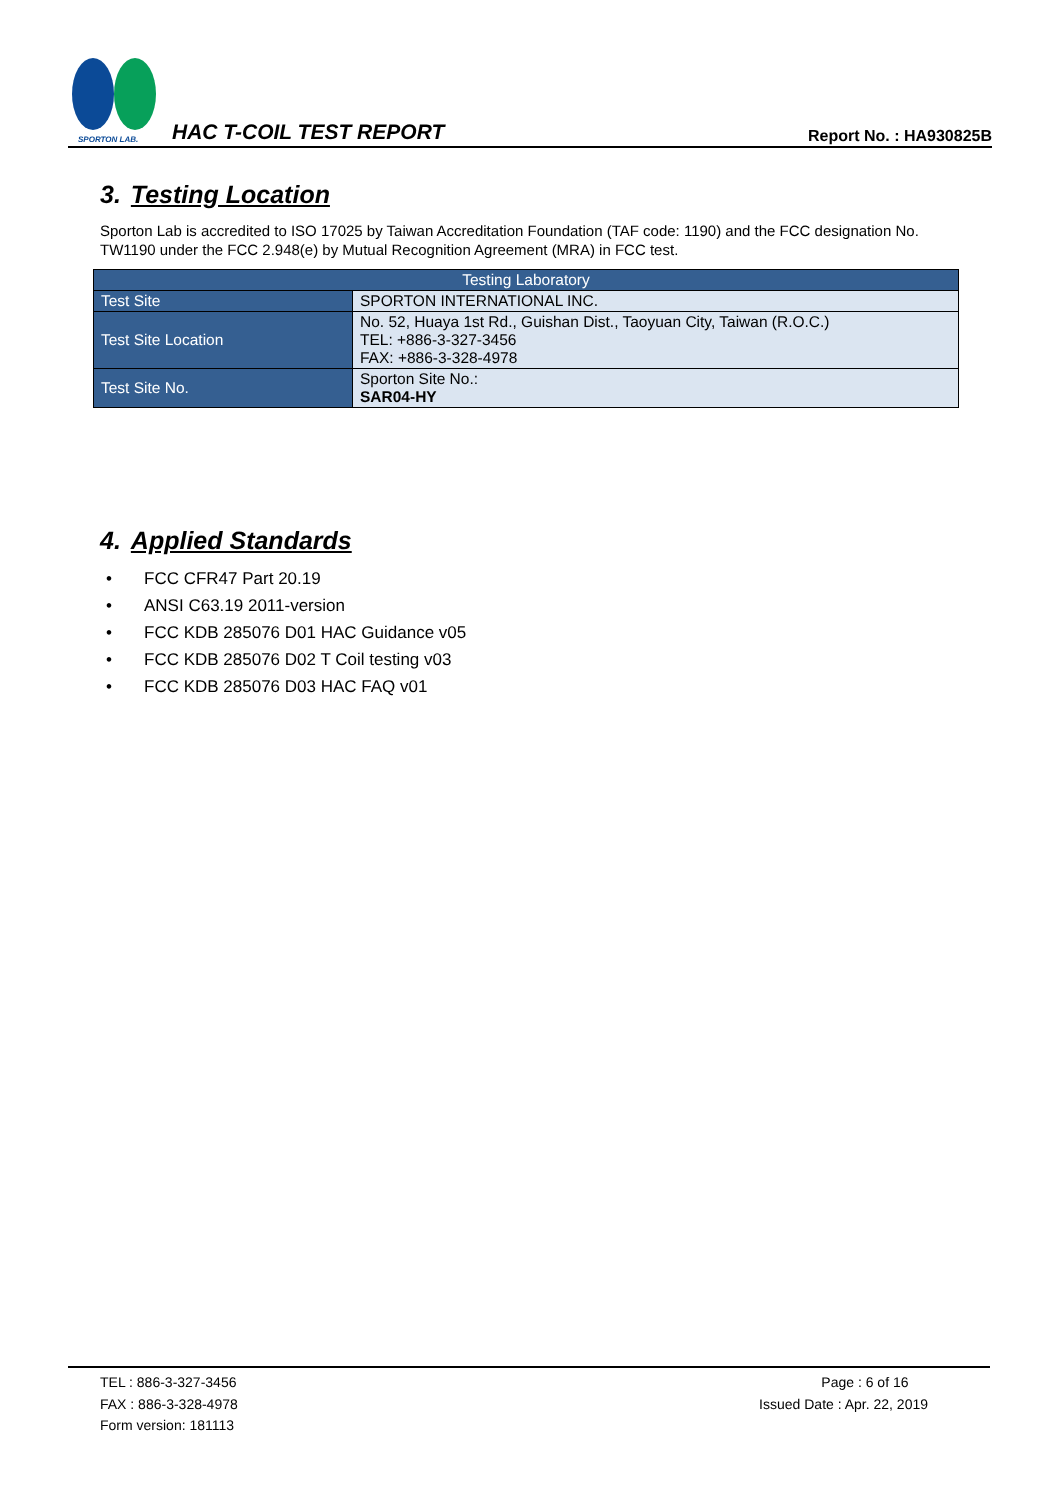SPORTON LAB.
HAC T-COIL TEST REPORT
Report No. : HA930825B
3. Testing Location
Sporton Lab is accredited to ISO 17025 by Taiwan Accreditation Foundation (TAF code: 1190) and the FCC designation No. TW1190 under the FCC 2.948(e) by Mutual Recognition Agreement (MRA) in FCC test.
| Testing Laboratory | |
| --- | --- |
| Test Site | SPORTON INTERNATIONAL INC. |
| Test Site Location | No. 52, Huaya 1st Rd., Guishan Dist., Taoyuan City, Taiwan (R.O.C.) TEL: +886-3-327-3456 FAX: +886-3-328-4978 |
| Test Site No. | Sporton Site No.: SAR04-HY |
4. Applied Standards
• FCC CFR47 Part 20.19
• ANSI C63.19 2011-version
• FCC KDB 285076 D01 HAC Guidance v05
• FCC KDB 285076 D02 T Coil testing v03
• FCC KDB 285076 D03 HAC FAQ v01
TEL : 886-3-327-3456
FAX : 886-3-328-4978
Form version: 181113
Page : 6 of 16
Issued Date : Apr. 22, 2019